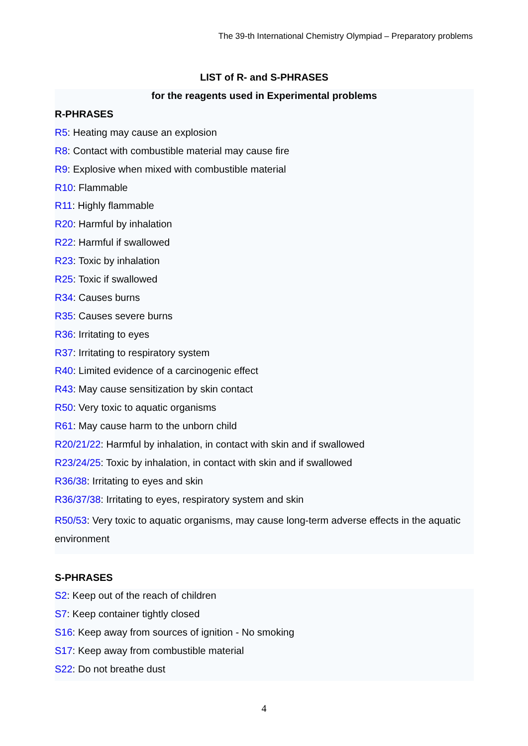The 39-th International Chemistry Olympiad – Preparatory problems
LIST of R- and S-PHRASES
for the reagents used in Experimental problems
R-PHRASES
R5: Heating may cause an explosion
R8: Contact with combustible material may cause fire
R9: Explosive when mixed with combustible material
R10: Flammable
R11: Highly flammable
R20: Harmful by inhalation
R22: Harmful if swallowed
R23: Toxic by inhalation
R25: Toxic if swallowed
R34: Causes burns
R35: Causes severe burns
R36: Irritating to eyes
R37: Irritating to respiratory system
R40: Limited evidence of a carcinogenic effect
R43: May cause sensitization by skin contact
R50: Very toxic to aquatic organisms
R61: May cause harm to the unborn child
R20/21/22: Harmful by inhalation, in contact with skin and if swallowed
R23/24/25: Toxic by inhalation, in contact with skin and if swallowed
R36/38: Irritating to eyes and skin
R36/37/38: Irritating to eyes, respiratory system and skin
R50/53: Very toxic to aquatic organisms, may cause long-term adverse effects in the aquatic environment
S-PHRASES
S2: Keep out of the reach of children
S7: Keep container tightly closed
S16: Keep away from sources of ignition - No smoking
S17: Keep away from combustible material
S22: Do not breathe dust
4